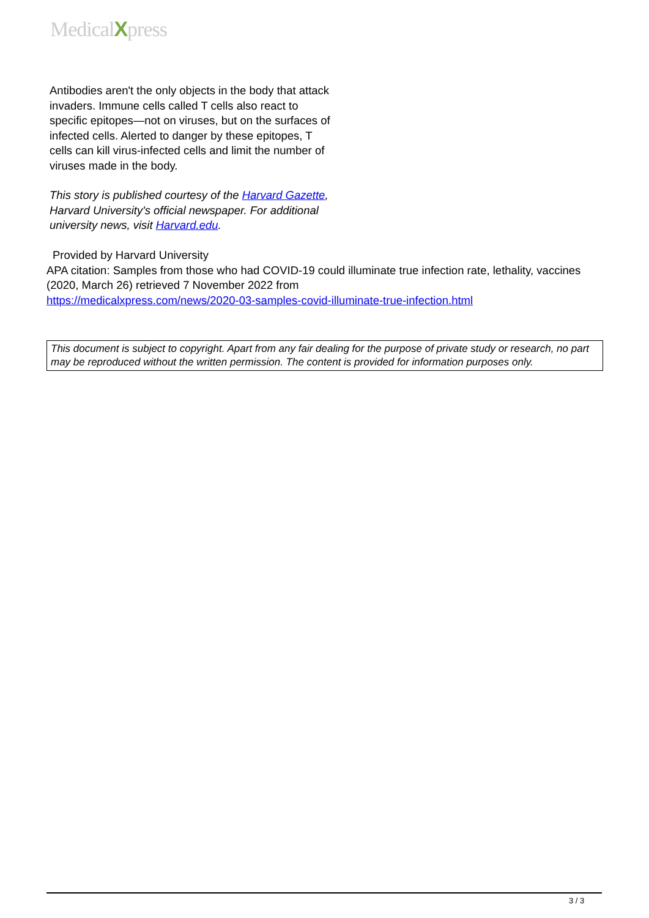MedicalXpress
Antibodies aren't the only objects in the body that attack invaders. Immune cells called T cells also react to specific epitopes—not on viruses, but on the surfaces of infected cells. Alerted to danger by these epitopes, T cells can kill virus-infected cells and limit the number of viruses made in the body.
This story is published courtesy of the Harvard Gazette, Harvard University's official newspaper. For additional university news, visit Harvard.edu.
Provided by Harvard University
APA citation: Samples from those who had COVID-19 could illuminate true infection rate, lethality, vaccines (2020, March 26) retrieved 7 November 2022 from
https://medicalxpress.com/news/2020-03-samples-covid-illuminate-true-infection.html
This document is subject to copyright. Apart from any fair dealing for the purpose of private study or research, no part may be reproduced without the written permission. The content is provided for information purposes only.
3 / 3